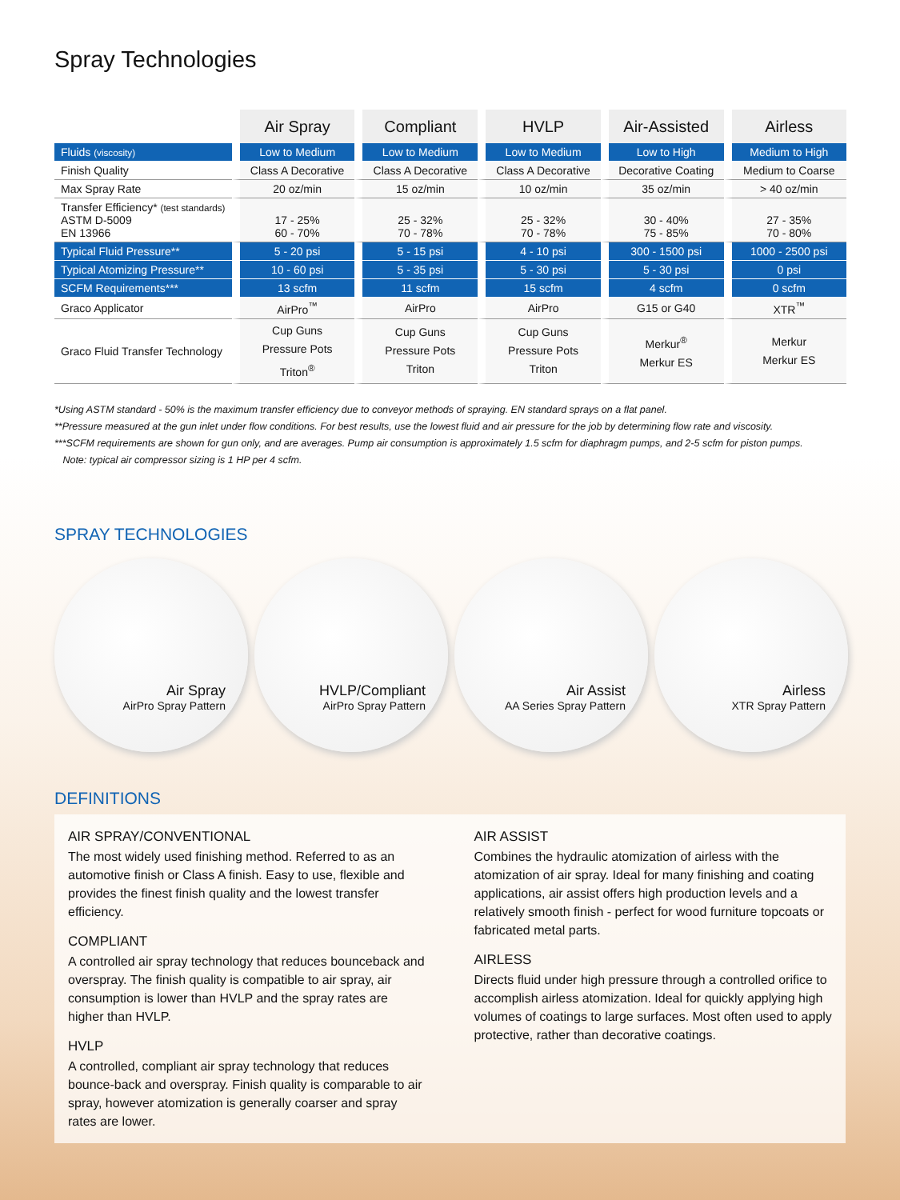Spray Technologies
| | Air Spray | Compliant | HVLP | Air-Assisted | Airless |
| --- | --- | --- | --- | --- | --- |
| Fluids (viscosity) | Low to Medium | Low to Medium | Low to Medium | Low to High | Medium to High |
| Finish Quality | Class A Decorative | Class A Decorative | Class A Decorative | Decorative Coating | Medium to Coarse |
| Max Spray Rate | 20 oz/min | 15 oz/min | 10 oz/min | 35 oz/min | > 40 oz/min |
| Transfer Efficiency* (test standards) ASTM D-5009 EN 13966 | 17 - 25% 60 - 70% | 25 - 32% 70 - 78% | 25 - 32% 70 - 78% | 30 - 40% 75 - 85% | 27 - 35% 70 - 80% |
| Typical Fluid Pressure** | 5 - 20 psi | 5 - 15 psi | 4 - 10 psi | 300 - 1500 psi | 1000 - 2500 psi |
| Typical Atomizing Pressure** | 10 - 60 psi | 5 - 35 psi | 5 - 30 psi | 5 - 30 psi | 0 psi |
| SCFM Requirements*** | 13 scfm | 11 scfm | 15 scfm | 4 scfm | 0 scfm |
| Graco Applicator | AirPro<sup>™</sup> | AirPro | AirPro | G15 or G40 | XTR<sup>™</sup> |
| Graco Fluid Transfer Technology | Cup Guns Pressure Pots Triton<sup>®</sup> | Cup Guns Pressure Pots Triton | Cup Guns Pressure Pots Triton | Merkur<sup>®</sup> Merkur ES | Merkur Merkur ES |
*Using ASTM standard - 50% is the maximum transfer efficiency due to conveyor methods of spraying. EN standard sprays on a flat panel.
**Pressure measured at the gun inlet under flow conditions. For best results, use the lowest fluid and air pressure for the job by determining flow rate and viscosity.
***SCFM requirements are shown for gun only, and are averages. Pump air consumption is approximately 1.5 scfm for diaphragm pumps, and 2-5 scfm for piston pumps.
Note: typical air compressor sizing is 1 HP per 4 scfm.
SPRAY TECHNOLOGIES
Air Spray
AirPro Spray Pattern
HVLP/Compliant
AirPro Spray Pattern
Air Assist
AA Series Spray Pattern
Airless
XTR Spray Pattern
DEFINITIONS
AIR SPRAY/CONVENTIONAL
The most widely used finishing method. Referred to as an automotive finish or Class A finish. Easy to use, flexible and provides the finest finish quality and the lowest transfer efficiency.
COMPLIANT
A controlled air spray technology that reduces bounceback and overspray. The finish quality is compatible to air spray, air consumption is lower than HVLP and the spray rates are higher than HVLP.
HVLP
A controlled, compliant air spray technology that reduces bounce-back and overspray. Finish quality is comparable to air spray, however atomization is generally coarser and spray rates are lower.
AIR ASSIST
Combines the hydraulic atomization of airless with the atomization of air spray. Ideal for many finishing and coating applications, air assist offers high production levels and a relatively smooth finish - perfect for wood furniture topcoats or fabricated metal parts.
AIRLESS
Directs fluid under high pressure through a controlled orifice to accomplish airless atomization. Ideal for quickly applying high volumes of coatings to large surfaces. Most often used to apply protective, rather than decorative coatings.